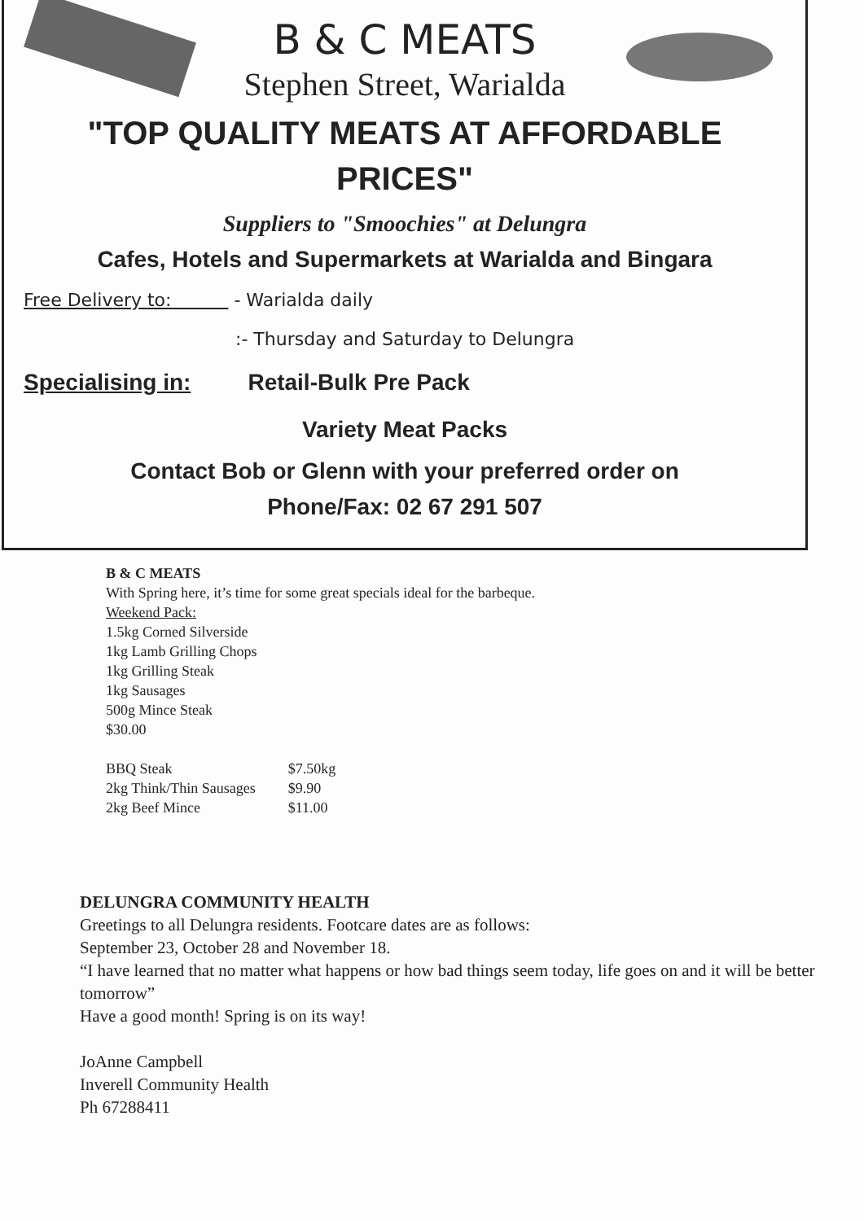B & C MEATS
Stephen Street, Warialda
"TOP QUALITY MEATS AT AFFORDABLE
PRICES"
Suppliers to "Smoochies" at Delungra
Cafes, Hotels and Supermarkets at Warialda and Bingara
Free Delivery to: - Warialda daily
:- Thursday and Saturday to Delungra
Specialising in: Retail-Bulk Pre Pack
Variety Meat Packs
Contact Bob or Glenn with your preferred order on
Phone/Fax: 02 67 291 507
B & C MEATS
With Spring here, it’s time for some great specials ideal for the barbeque.
Weekend Pack:
1.5kg Corned Silverside
1kg Lamb Grilling Chops
1kg Grilling Steak
1kg Sausages
500g Mince Steak
$30.00
| BBQ Steak | $7.50kg |
| 2kg Think/Thin Sausages | $9.90 |
| 2kg Beef Mince | $11.00 |
DELUNGRA COMMUNITY HEALTH
Greetings to all Delungra residents. Footcare dates are as follows:
September 23, October 28 and November 18.
“I have learned that no matter what happens or how bad things seem today, life goes on and it will be better tomorrow”
Have a good month! Spring is on its way!
JoAnne Campbell
Inverell Community Health
Ph 67288411